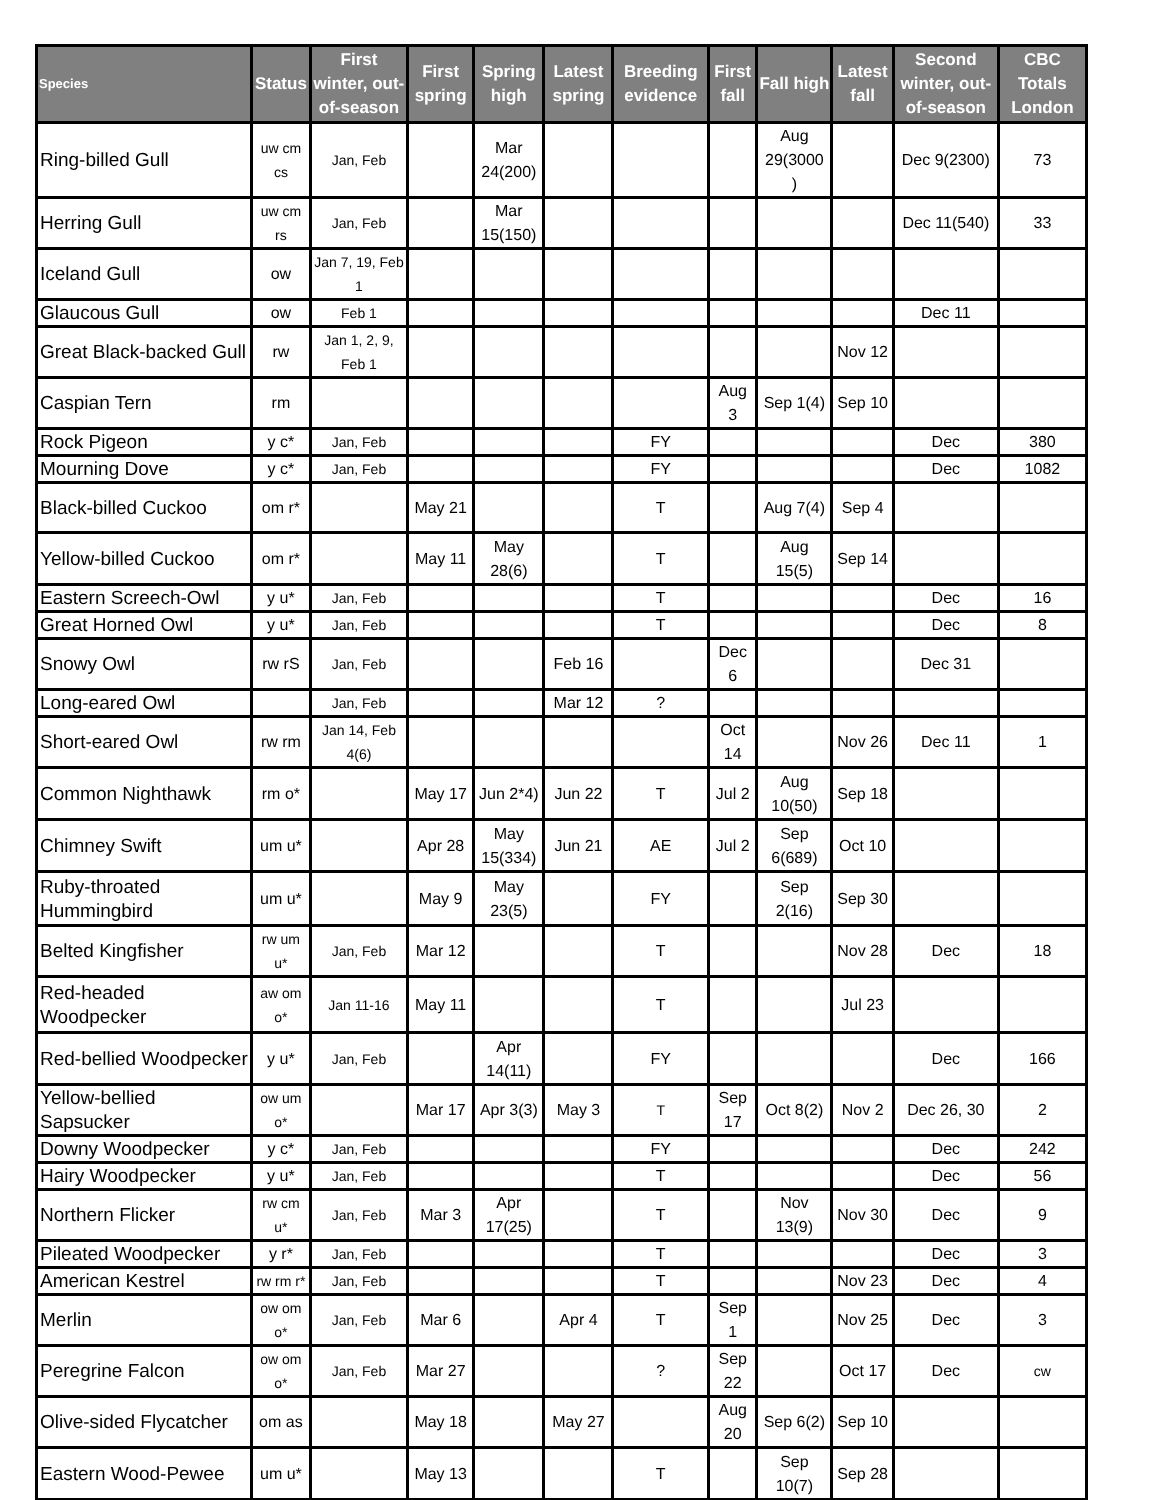| Species | Status | First winter, out-of-season | First spring | Spring high | Latest spring | Breeding evidence | First fall | Fall high | Latest fall | Second winter, out-of-season | CBC Totals London |
| --- | --- | --- | --- | --- | --- | --- | --- | --- | --- | --- | --- |
| Ring-billed Gull | uw cm cs | Jan, Feb | | Mar 24(200) | | | | Aug 29(3000 ) | | Dec 9(2300) | 73 |
| Herring Gull | uw cm rs | Jan, Feb | | Mar 15(150) | | | | | | Dec 11(540) | 33 |
| Iceland Gull | ow | Jan 7, 19, Feb 1 | | | | | | | | | |
| Glaucous Gull | ow | Feb 1 | | | | | | | | Dec 11 | |
| Great Black-backed Gull | rw | Jan 1, 2, 9, Feb 1 | | | | | | | Nov 12 | | |
| Caspian Tern | rm | | | | | | Aug 3 | Sep 1(4) | Sep 10 | | |
| Rock Pigeon | y c* | Jan, Feb | | | | FY | | | | Dec | 380 |
| Mourning Dove | y c* | Jan, Feb | | | | FY | | | | Dec | 1082 |
| Black-billed Cuckoo | om r* | | May 21 | | | T | | Aug 7(4) | Sep 4 | | |
| Yellow-billed Cuckoo | om r* | | May 11 | May 28(6) | | T | | Aug 15(5) | Sep 14 | | |
| Eastern Screech-Owl | y u* | Jan, Feb | | | | T | | | | Dec | 16 |
| Great Horned Owl | y u* | Jan, Feb | | | | T | | | | Dec | 8 |
| Snowy Owl | rw rS | Jan, Feb | | | Feb 16 | | Dec 6 | | | Dec 31 | |
| Long-eared Owl | | Jan, Feb | | | Mar 12 | ? | | | | | |
| Short-eared Owl | rw rm | Jan 14, Feb 4(6) | | | | | Oct 14 | | Nov 26 | Dec 11 | 1 |
| Common Nighthawk | rm o* | | May 17 | Jun 2*4) | Jun 22 | T | Jul 2 | Aug 10(50) | Sep 18 | | |
| Chimney Swift | um u* | | Apr 28 | May 15(334) | Jun 21 | AE | Jul 2 | Sep 6(689) | Oct 10 | | |
| Ruby-throated Hummingbird | um u* | | May 9 | May 23(5) | | FY | | Sep 2(16) | Sep 30 | | |
| Belted Kingfisher | rw um u* | Jan, Feb | Mar 12 | | | T | | | Nov 28 | Dec | 18 |
| Red-headed Woodpecker | aw om o* | Jan 11-16 | May 11 | | | T | | | Jul 23 | | |
| Red-bellied Woodpecker | y u* | Jan, Feb | | Apr 14(11) | | FY | | | | Dec | 166 |
| Yellow-bellied Sapsucker | ow um o* | | Mar 17 | Apr 3(3) | May 3 | T | Sep 17 | Oct 8(2) | Nov 2 | Dec 26, 30 | 2 |
| Downy Woodpecker | y c* | Jan, Feb | | | | FY | | | | Dec | 242 |
| Hairy Woodpecker | y u* | Jan, Feb | | | | T | | | | Dec | 56 |
| Northern Flicker | rw cm u* | Jan, Feb | Mar 3 | Apr 17(25) | | T | | Nov 13(9) | Nov 30 | Dec | 9 |
| Pileated Woodpecker | y r* | Jan, Feb | | | | T | | | | Dec | 3 |
| American Kestrel | rw rm r* | Jan, Feb | | | | T | | | Nov 23 | Dec | 4 |
| Merlin | ow om o* | Jan, Feb | Mar 6 | | Apr 4 | T | Sep 1 | | Nov 25 | Dec | 3 |
| Peregrine Falcon | ow om o* | Jan, Feb | Mar 27 | | | ? | Sep 22 | | Oct 17 | Dec | cw |
| Olive-sided Flycatcher | om as | | May 18 | | May 27 | | Aug 20 | Sep 6(2) | Sep 10 | | |
| Eastern Wood-Pewee | um u* | | May 13 | | | T | | Sep 10(7) | Sep 28 | | |